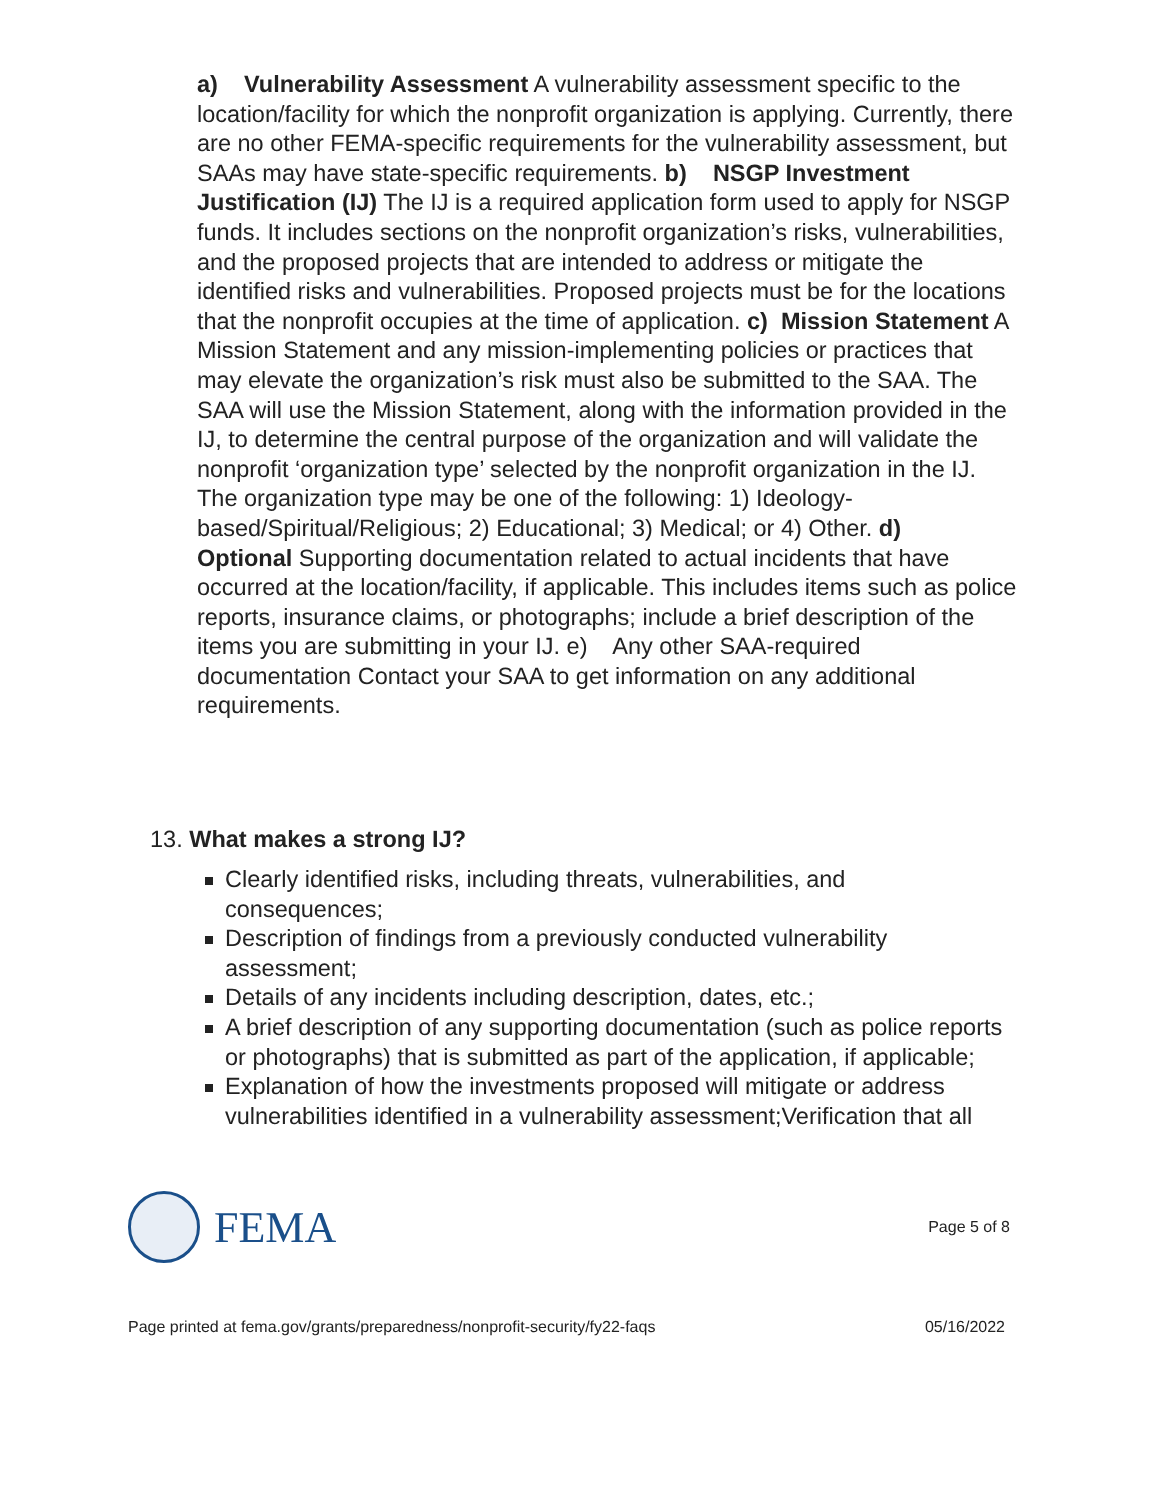a) Vulnerability Assessment A vulnerability assessment specific to the location/facility for which the nonprofit organization is applying. Currently, there are no other FEMA-specific requirements for the vulnerability assessment, but SAAs may have state-specific requirements. b) NSGP Investment Justification (IJ) The IJ is a required application form used to apply for NSGP funds. It includes sections on the nonprofit organization’s risks, vulnerabilities, and the proposed projects that are intended to address or mitigate the identified risks and vulnerabilities. Proposed projects must be for the locations that the nonprofit occupies at the time of application. c) Mission Statement A Mission Statement and any mission-implementing policies or practices that may elevate the organization’s risk must also be submitted to the SAA. The SAA will use the Mission Statement, along with the information provided in the IJ, to determine the central purpose of the organization and will validate the nonprofit ‘organization type’ selected by the nonprofit organization in the IJ. The organization type may be one of the following: 1) Ideology-based/Spiritual/Religious; 2) Educational; 3) Medical; or 4) Other. d) Optional Supporting documentation related to actual incidents that have occurred at the location/facility, if applicable. This includes items such as police reports, insurance claims, or photographs; include a brief description of the items you are submitting in your IJ. e) Any other SAA-required documentation Contact your SAA to get information on any additional requirements.
13. What makes a strong IJ?
Clearly identified risks, including threats, vulnerabilities, and consequences;
Description of findings from a previously conducted vulnerability assessment;
Details of any incidents including description, dates, etc.;
A brief description of any supporting documentation (such as police reports or photographs) that is submitted as part of the application, if applicable;
Explanation of how the investments proposed will mitigate or address vulnerabilities identified in a vulnerability assessment;Verification that all
FEMA
Page 5 of 8
Page printed at fema.gov/grants/preparedness/nonprofit-security/fy22-faqs 05/16/2022